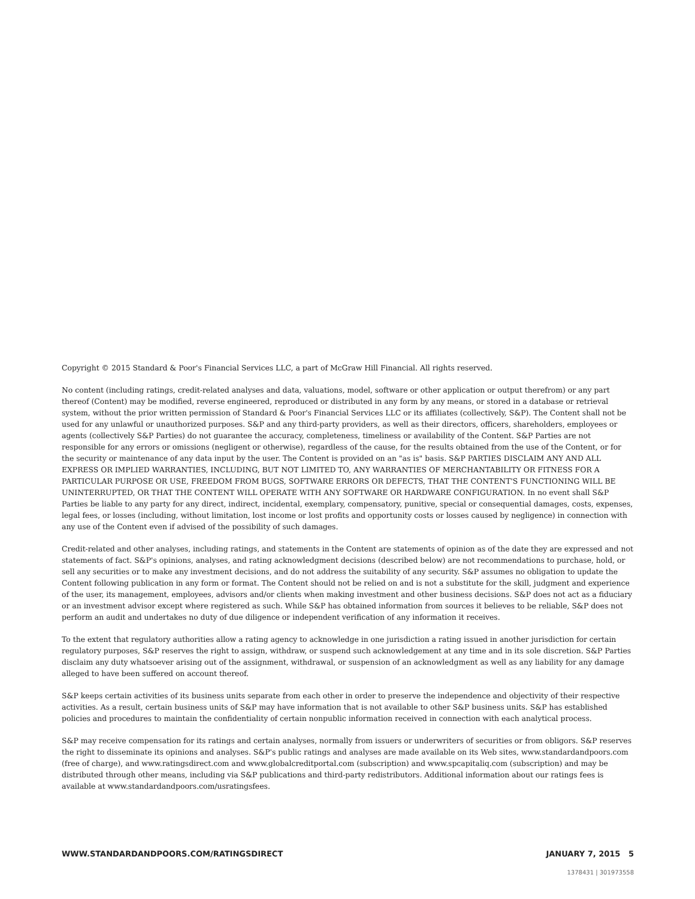Copyright © 2015 Standard & Poor's Financial Services LLC, a part of McGraw Hill Financial. All rights reserved.
No content (including ratings, credit-related analyses and data, valuations, model, software or other application or output therefrom) or any part thereof (Content) may be modified, reverse engineered, reproduced or distributed in any form by any means, or stored in a database or retrieval system, without the prior written permission of Standard & Poor's Financial Services LLC or its affiliates (collectively, S&P). The Content shall not be used for any unlawful or unauthorized purposes. S&P and any third-party providers, as well as their directors, officers, shareholders, employees or agents (collectively S&P Parties) do not guarantee the accuracy, completeness, timeliness or availability of the Content. S&P Parties are not responsible for any errors or omissions (negligent or otherwise), regardless of the cause, for the results obtained from the use of the Content, or for the security or maintenance of any data input by the user. The Content is provided on an "as is" basis. S&P PARTIES DISCLAIM ANY AND ALL EXPRESS OR IMPLIED WARRANTIES, INCLUDING, BUT NOT LIMITED TO, ANY WARRANTIES OF MERCHANTABILITY OR FITNESS FOR A PARTICULAR PURPOSE OR USE, FREEDOM FROM BUGS, SOFTWARE ERRORS OR DEFECTS, THAT THE CONTENT'S FUNCTIONING WILL BE UNINTERRUPTED, OR THAT THE CONTENT WILL OPERATE WITH ANY SOFTWARE OR HARDWARE CONFIGURATION. In no event shall S&P Parties be liable to any party for any direct, indirect, incidental, exemplary, compensatory, punitive, special or consequential damages, costs, expenses, legal fees, or losses (including, without limitation, lost income or lost profits and opportunity costs or losses caused by negligence) in connection with any use of the Content even if advised of the possibility of such damages.
Credit-related and other analyses, including ratings, and statements in the Content are statements of opinion as of the date they are expressed and not statements of fact. S&P's opinions, analyses, and rating acknowledgment decisions (described below) are not recommendations to purchase, hold, or sell any securities or to make any investment decisions, and do not address the suitability of any security. S&P assumes no obligation to update the Content following publication in any form or format. The Content should not be relied on and is not a substitute for the skill, judgment and experience of the user, its management, employees, advisors and/or clients when making investment and other business decisions. S&P does not act as a fiduciary or an investment advisor except where registered as such. While S&P has obtained information from sources it believes to be reliable, S&P does not perform an audit and undertakes no duty of due diligence or independent verification of any information it receives.
To the extent that regulatory authorities allow a rating agency to acknowledge in one jurisdiction a rating issued in another jurisdiction for certain regulatory purposes, S&P reserves the right to assign, withdraw, or suspend such acknowledgement at any time and in its sole discretion. S&P Parties disclaim any duty whatsoever arising out of the assignment, withdrawal, or suspension of an acknowledgment as well as any liability for any damage alleged to have been suffered on account thereof.
S&P keeps certain activities of its business units separate from each other in order to preserve the independence and objectivity of their respective activities. As a result, certain business units of S&P may have information that is not available to other S&P business units. S&P has established policies and procedures to maintain the confidentiality of certain nonpublic information received in connection with each analytical process.
S&P may receive compensation for its ratings and certain analyses, normally from issuers or underwriters of securities or from obligors. S&P reserves the right to disseminate its opinions and analyses. S&P's public ratings and analyses are made available on its Web sites, www.standardandpoors.com (free of charge), and www.ratingsdirect.com and www.globalcreditportal.com (subscription) and www.spcapitaliq.com (subscription) and may be distributed through other means, including via S&P publications and third-party redistributors. Additional information about our ratings fees is available at www.standardandpoors.com/usratingsfees.
WWW.STANDARDANDPOORS.COM/RATINGSDIRECT JANUARY 7, 2015 5
1378431 | 301973558